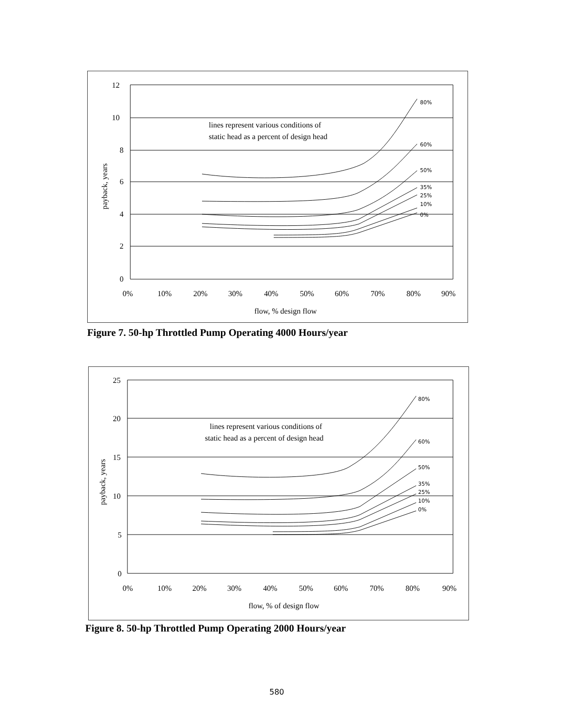12
10
8
6
4
2
0
80%
60%
50%
35%
25%
10%
0%
lines represent various conditions of
static head as a percent of design head
payback, years
0%
10%
20%
30%
40%
50%
60%
70%
80%
90%
flow, % design flow
Figure 7. 50-hp Throttled Pump Operating 4000 Hours/year
25
20
15
10
5
0
80%
60%
50%
35%
25%
10%
0%
lines represent various conditions of
static head as a percent of design head
payback, years
0%
10%
20%
30%
40%
50%
60%
70%
80%
90%
flow, % of design flow
Figure 8. 50-hp Throttled Pump Operating 2000 Hours/year
580